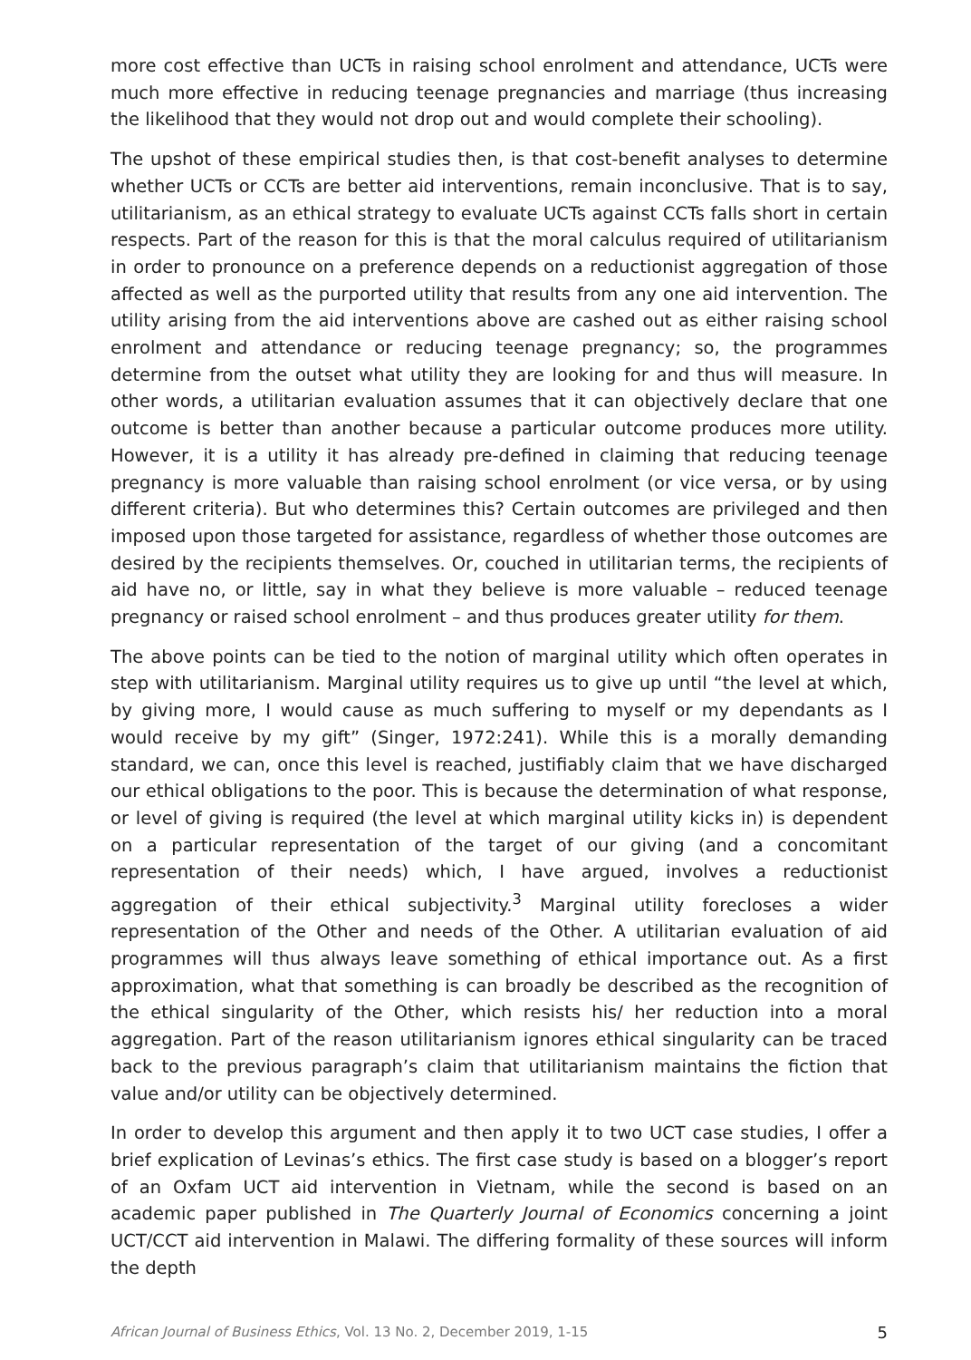more cost effective than UCTs in raising school enrolment and attendance, UCTs were much more effective in reducing teenage pregnancies and marriage (thus increasing the likelihood that they would not drop out and would complete their schooling).
The upshot of these empirical studies then, is that cost-benefit analyses to determine whether UCTs or CCTs are better aid interventions, remain inconclusive. That is to say, utilitarianism, as an ethical strategy to evaluate UCTs against CCTs falls short in certain respects. Part of the reason for this is that the moral calculus required of utilitarianism in order to pronounce on a preference depends on a reductionist aggregation of those affected as well as the purported utility that results from any one aid intervention. The utility arising from the aid interventions above are cashed out as either raising school enrolment and attendance or reducing teenage pregnancy; so, the programmes determine from the outset what utility they are looking for and thus will measure. In other words, a utilitarian evaluation assumes that it can objectively declare that one outcome is better than another because a particular outcome produces more utility. However, it is a utility it has already pre-defined in claiming that reducing teenage pregnancy is more valuable than raising school enrolment (or vice versa, or by using different criteria). But who determines this? Certain outcomes are privileged and then imposed upon those targeted for assistance, regardless of whether those outcomes are desired by the recipients themselves. Or, couched in utilitarian terms, the recipients of aid have no, or little, say in what they believe is more valuable – reduced teenage pregnancy or raised school enrolment – and thus produces greater utility for them.
The above points can be tied to the notion of marginal utility which often operates in step with utilitarianism. Marginal utility requires us to give up until “the level at which, by giving more, I would cause as much suffering to myself or my dependants as I would receive by my gift” (Singer, 1972:241). While this is a morally demanding standard, we can, once this level is reached, justifiably claim that we have discharged our ethical obligations to the poor. This is because the determination of what response, or level of giving is required (the level at which marginal utility kicks in) is dependent on a particular representation of the target of our giving (and a concomitant representation of their needs) which, I have argued, involves a reductionist aggregation of their ethical subjectivity.<sup>3</sup> Marginal utility forecloses a wider representation of the Other and needs of the Other. A utilitarian evaluation of aid programmes will thus always leave something of ethical importance out. As a first approximation, what that something is can broadly be described as the recognition of the ethical singularity of the Other, which resists his/ her reduction into a moral aggregation. Part of the reason utilitarianism ignores ethical singularity can be traced back to the previous paragraph’s claim that utilitarianism maintains the fiction that value and/or utility can be objectively determined.
In order to develop this argument and then apply it to two UCT case studies, I offer a brief explication of Levinas’s ethics. The first case study is based on a blogger’s report of an Oxfam UCT aid intervention in Vietnam, while the second is based on an academic paper published in The Quarterly Journal of Economics concerning a joint UCT/CCT aid intervention in Malawi. The differing formality of these sources will inform the depth
African Journal of Business Ethics, Vol. 13 No. 2, December 2019, 1-15 5